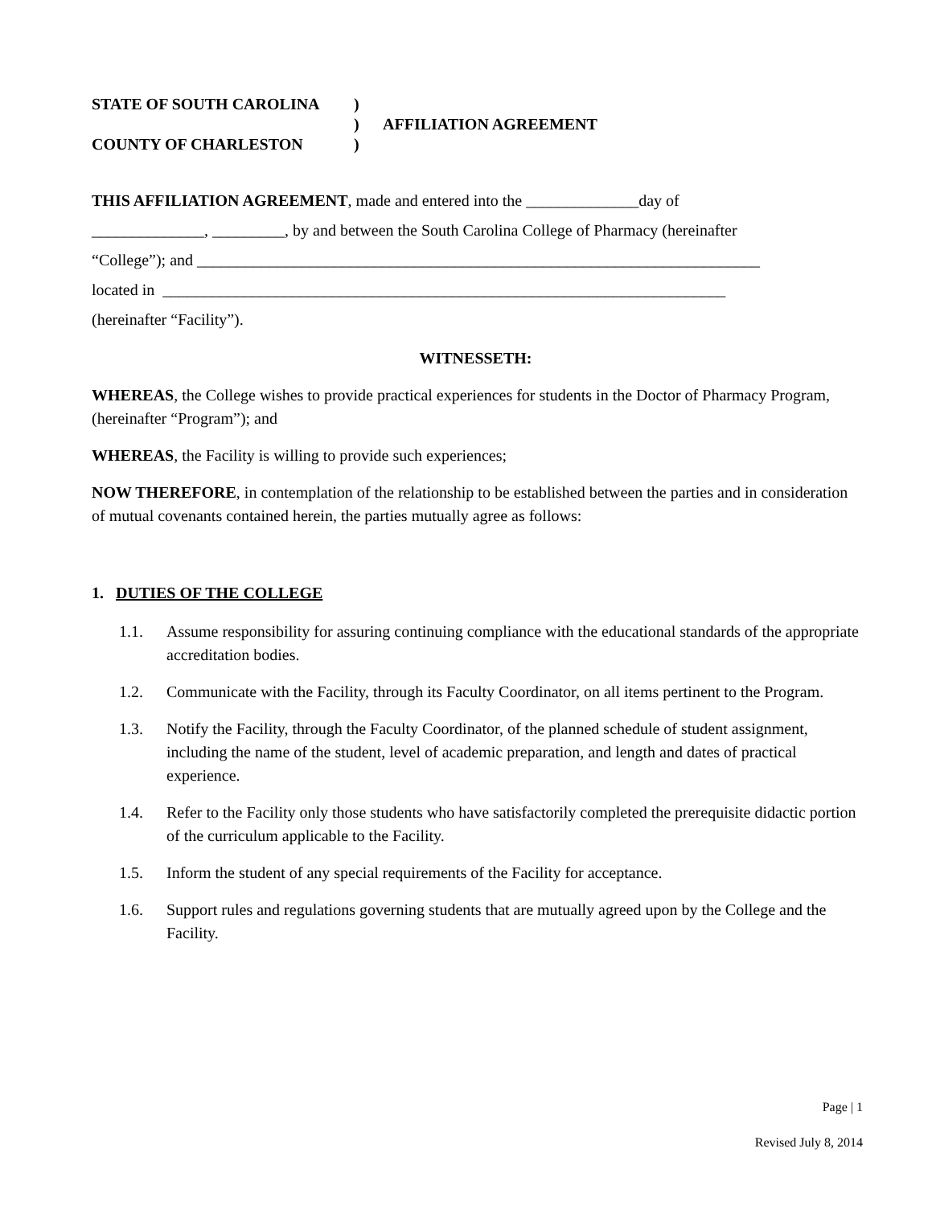| STATE OF SOUTH CAROLINA | ) | |
| | ) | AFFILIATION AGREEMENT |
| COUNTY OF CHARLESTON | ) | |
THIS AFFILIATION AGREEMENT, made and entered into the ______________day of
______________, _________, by and between the South Carolina College of Pharmacy (hereinafter
“College”); and ______________________________________________________________________
located in ______________________________________________________________________
(hereinafter “Facility”).
WITNESSETH:
WHEREAS, the College wishes to provide practical experiences for students in the Doctor of Pharmacy Program, (hereinafter “Program”); and
WHEREAS, the Facility is willing to provide such experiences;
NOW THEREFORE, in contemplation of the relationship to be established between the parties and in consideration of mutual covenants contained herein, the parties mutually agree as follows:
1. DUTIES OF THE COLLEGE
1.1. Assume responsibility for assuring continuing compliance with the educational standards of the appropriate accreditation bodies.
1.2. Communicate with the Facility, through its Faculty Coordinator, on all items pertinent to the Program.
1.3. Notify the Facility, through the Faculty Coordinator, of the planned schedule of student assignment, including the name of the student, level of academic preparation, and length and dates of practical experience.
1.4. Refer to the Facility only those students who have satisfactorily completed the prerequisite didactic portion of the curriculum applicable to the Facility.
1.5. Inform the student of any special requirements of the Facility for acceptance.
1.6. Support rules and regulations governing students that are mutually agreed upon by the College and the Facility.
Page | 1
Revised July 8, 2014